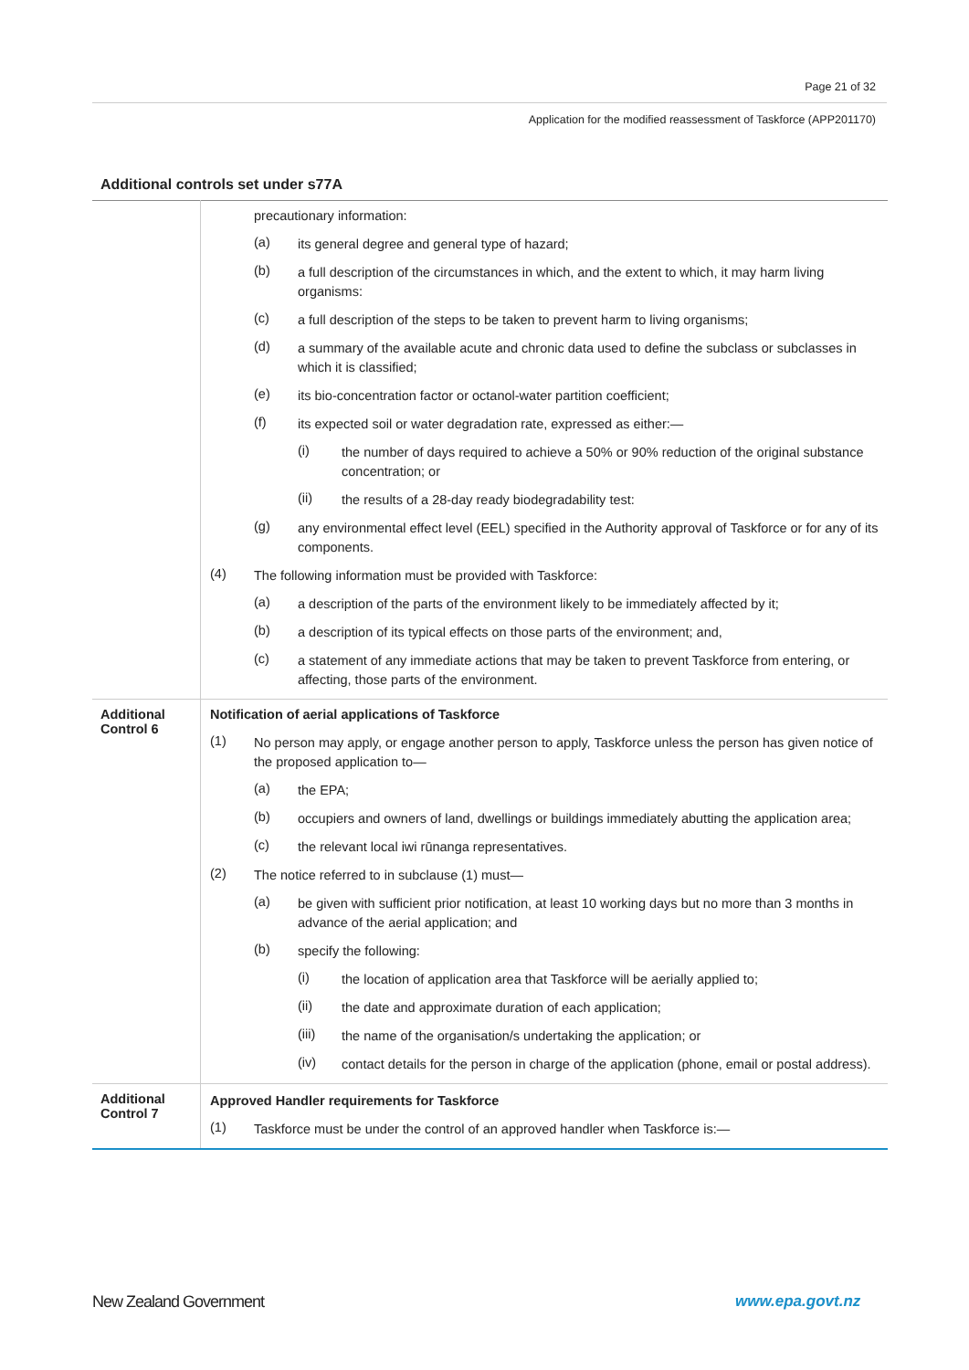Page 21 of 32
Application for the modified reassessment of Taskforce (APP201170)
Additional controls set under s77A
| | precautionary information: (a) its general degree and general type of hazard; (b) a full description of the circumstances in which, and the extent to which, it may harm living organisms: (c) a full description of the steps to be taken to prevent harm to living organisms; (d) a summary of the available acute and chronic data used to define the subclass or subclasses in which it is classified; (e) its bio-concentration factor or octanol-water partition coefficient; (f) its expected soil or water degradation rate, expressed as either:— (i) the number of days required to achieve a 50% or 90% reduction of the original substance concentration; or (ii) the results of a 28-day ready biodegradability test: (g) any environmental effect level (EEL) specified in the Authority approval of Taskforce or for any of its components. (4) The following information must be provided with Taskforce: (a) a description of the parts of the environment likely to be immediately affected by it; (b) a description of its typical effects on those parts of the environment; and, (c) a statement of any immediate actions that may be taken to prevent Taskforce from entering, or affecting, those parts of the environment. |
| Additional Control 6 | Notification of aerial applications of Taskforce (1) No person may apply, or engage another person to apply, Taskforce unless the person has given notice of the proposed application to— (a) the EPA; (b) occupiers and owners of land, dwellings or buildings immediately abutting the application area; (c) the relevant local iwi rūnanga representatives. (2) The notice referred to in subclause (1) must— (a) be given with sufficient prior notification, at least 10 working days but no more than 3 months in advance of the aerial application; and (b) specify the following: (i) the location of application area that Taskforce will be aerially applied to; (ii) the date and approximate duration of each application; (iii) the name of the organisation/s undertaking the application; or (iv) contact details for the person in charge of the application (phone, email or postal address). |
| Additional Control 7 | Approved Handler requirements for Taskforce (1) Taskforce must be under the control of an approved handler when Taskforce is:— |
New Zealand Government www.epa.govt.nz